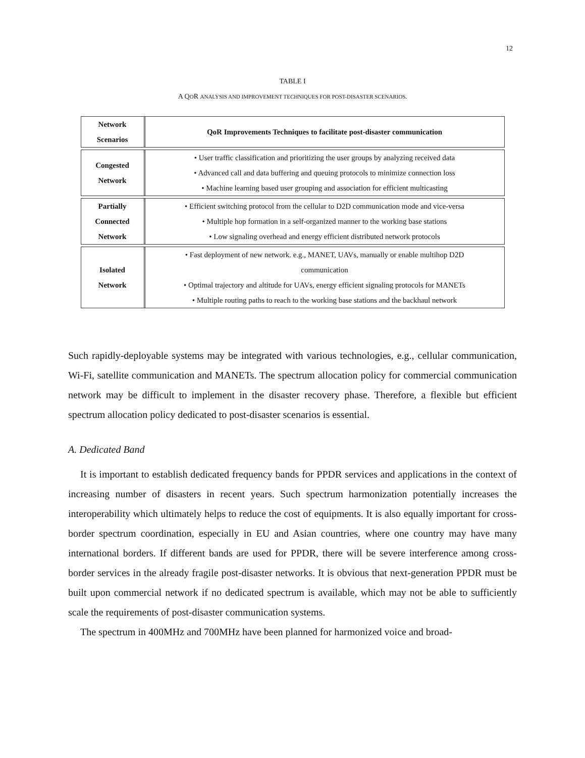12
TABLE I
A QOR ANALYSIS AND IMPROVEMENT TECHNIQUES FOR POST-DISASTER SCENARIOS.
| Network Scenarios | QoR Improvements Techniques to facilitate post-disaster communication |
| Congested Network | • User traffic classification and prioritizing the user groups by analyzing received data • Advanced call and data buffering and queuing protocols to minimize connection loss • Machine learning based user grouping and association for efficient multicasting |
| Partially Connected Network | • Efficient switching protocol from the cellular to D2D communication mode and vice-versa • Multiple hop formation in a self-organized manner to the working base stations • Low signaling overhead and energy efficient distributed network protocols |
| Isolated Network | • Fast deployment of new network. e.g., MANET, UAVs, manually or enable multihop D2D communication • Optimal trajectory and altitude for UAVs, energy efficient signaling protocols for MANETs • Multiple routing paths to reach to the working base stations and the backhaul network |
Such rapidly-deployable systems may be integrated with various technologies, e.g., cellular communication, Wi-Fi, satellite communication and MANETs. The spectrum allocation policy for commercial communication network may be difficult to implement in the disaster recovery phase. Therefore, a flexible but efficient spectrum allocation policy dedicated to post-disaster scenarios is essential.
A. Dedicated Band
It is important to establish dedicated frequency bands for PPDR services and applications in the context of increasing number of disasters in recent years. Such spectrum harmonization potentially increases the interoperability which ultimately helps to reduce the cost of equipments. It is also equally important for cross-border spectrum coordination, especially in EU and Asian countries, where one country may have many international borders. If different bands are used for PPDR, there will be severe interference among cross-border services in the already fragile post-disaster networks. It is obvious that next-generation PPDR must be built upon commercial network if no dedicated spectrum is available, which may not be able to sufficiently scale the requirements of post-disaster communication systems.
The spectrum in 400MHz and 700MHz have been planned for harmonized voice and broad-